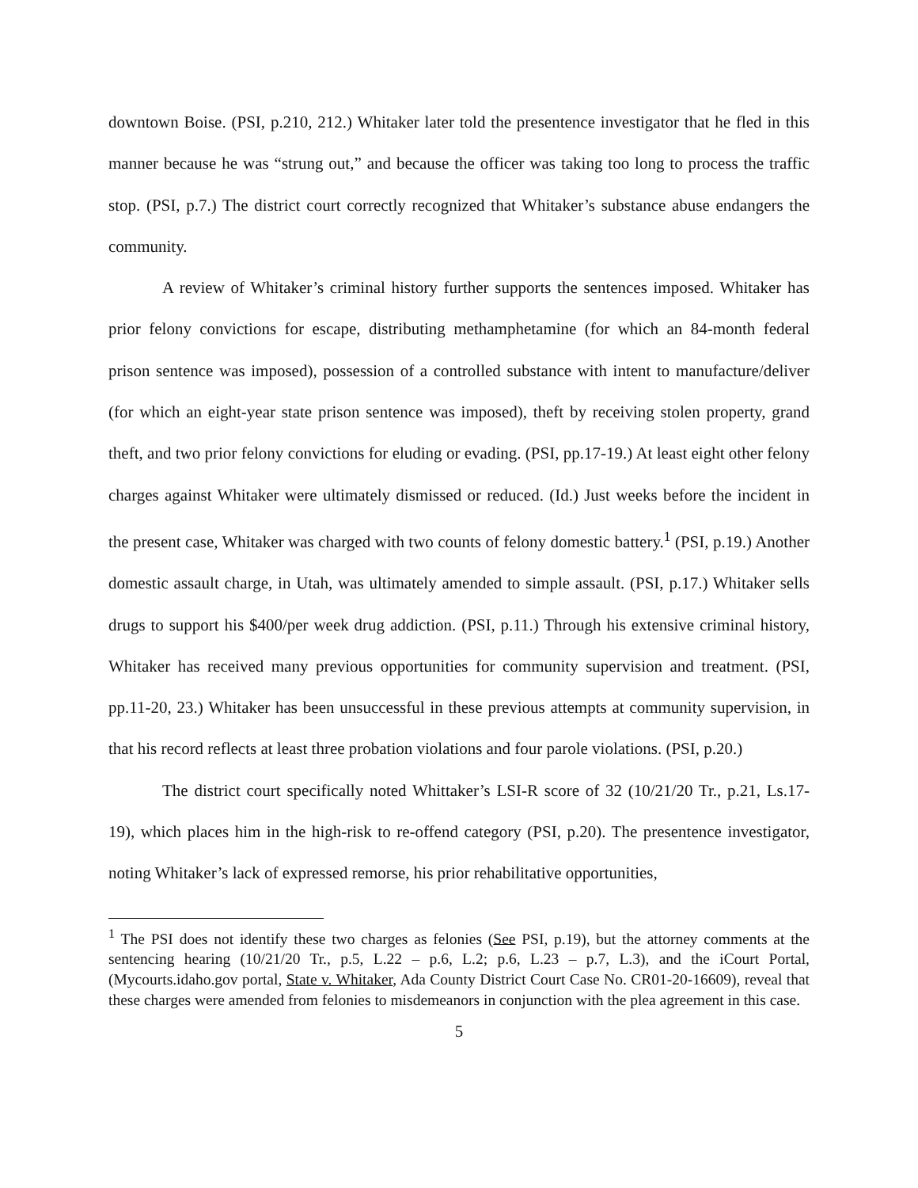downtown Boise. (PSI, p.210, 212.) Whitaker later told the presentence investigator that he fled in this manner because he was “strung out,” and because the officer was taking too long to process the traffic stop. (PSI, p.7.) The district court correctly recognized that Whitaker’s substance abuse endangers the community.
A review of Whitaker’s criminal history further supports the sentences imposed. Whitaker has prior felony convictions for escape, distributing methamphetamine (for which an 84-month federal prison sentence was imposed), possession of a controlled substance with intent to manufacture/deliver (for which an eight-year state prison sentence was imposed), theft by receiving stolen property, grand theft, and two prior felony convictions for eluding or evading. (PSI, pp.17-19.) At least eight other felony charges against Whitaker were ultimately dismissed or reduced. (Id.) Just weeks before the incident in the present case, Whitaker was charged with two counts of felony domestic battery.<sup>1</sup> (PSI, p.19.) Another domestic assault charge, in Utah, was ultimately amended to simple assault. (PSI, p.17.) Whitaker sells drugs to support his $400/per week drug addiction. (PSI, p.11.) Through his extensive criminal history, Whitaker has received many previous opportunities for community supervision and treatment. (PSI, pp.11-20, 23.) Whitaker has been unsuccessful in these previous attempts at community supervision, in that his record reflects at least three probation violations and four parole violations. (PSI, p.20.)
The district court specifically noted Whittaker’s LSI-R score of 32 (10/21/20 Tr., p.21, Ls.17-19), which places him in the high-risk to re-offend category (PSI, p.20). The presentence investigator, noting Whitaker’s lack of expressed remorse, his prior rehabilitative opportunities,
<sup>1</sup> The PSI does not identify these two charges as felonies (See PSI, p.19), but the attorney comments at the sentencing hearing (10/21/20 Tr., p.5, L.22 – p.6, L.2; p.6, L.23 – p.7, L.3), and the iCourt Portal, (Mycourts.idaho.gov portal, State v. Whitaker, Ada County District Court Case No. CR01-20-16609), reveal that these charges were amended from felonies to misdemeanors in conjunction with the plea agreement in this case.
5